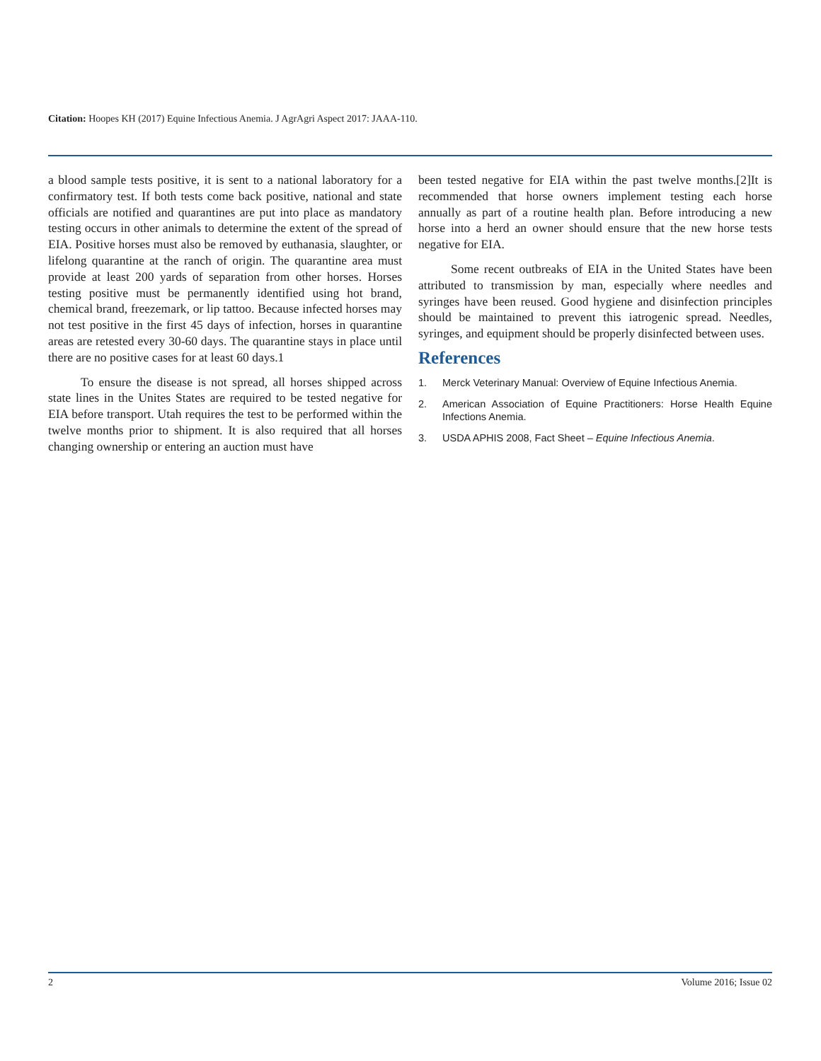Citation: Hoopes KH (2017) Equine Infectious Anemia. J AgrAgri Aspect 2017: JAAA-110.
a blood sample tests positive, it is sent to a national laboratory for a confirmatory test. If both tests come back positive, national and state officials are notified and quarantines are put into place as mandatory testing occurs in other animals to determine the extent of the spread of EIA. Positive horses must also be removed by euthanasia, slaughter, or lifelong quarantine at the ranch of origin. The quarantine area must provide at least 200 yards of separation from other horses. Horses testing positive must be permanently identified using hot brand, chemical brand, freezemark, or lip tattoo. Because infected horses may not test positive in the first 45 days of infection, horses in quarantine areas are retested every 30-60 days. The quarantine stays in place until there are no positive cases for at least 60 days.1
To ensure the disease is not spread, all horses shipped across state lines in the Unites States are required to be tested negative for EIA before transport. Utah requires the test to be performed within the twelve months prior to shipment. It is also required that all horses changing ownership or entering an auction must have
been tested negative for EIA within the past twelve months.[2]It is recommended that horse owners implement testing each horse annually as part of a routine health plan. Before introducing a new horse into a herd an owner should ensure that the new horse tests negative for EIA.
Some recent outbreaks of EIA in the United States have been attributed to transmission by man, especially where needles and syringes have been reused. Good hygiene and disinfection principles should be maintained to prevent this iatrogenic spread. Needles, syringes, and equipment should be properly disinfected between uses.
References
1. Merck Veterinary Manual: Overview of Equine Infectious Anemia.
2. American Association of Equine Practitioners: Horse Health Equine Infections Anemia.
3. USDA APHIS 2008, Fact Sheet – Equine Infectious Anemia.
2 Volume 2016; Issue 02